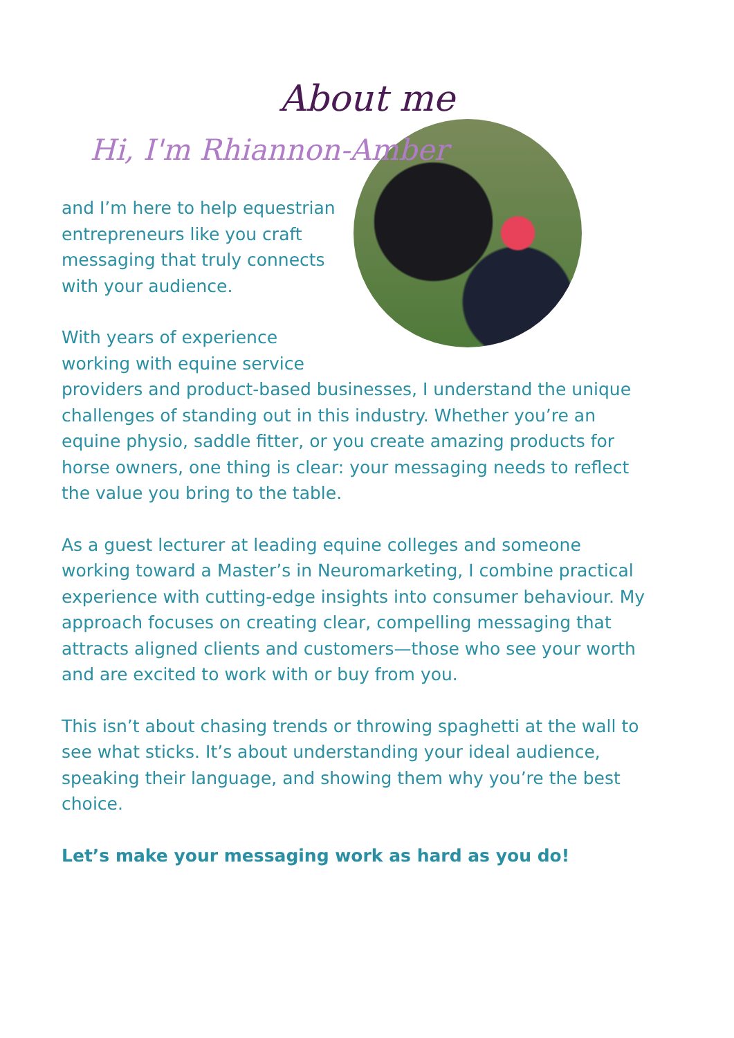About me
Hi, I'm Rhiannon-Amber
and I’m here to help equestrian entrepreneurs like you craft messaging that truly connects with your audience.
With years of experience working with equine service providers and product-based businesses, I understand the unique challenges of standing out in this industry. Whether you’re an equine physio, saddle fitter, or you create amazing products for horse owners, one thing is clear: your messaging needs to reflect the value you bring to the table.
As a guest lecturer at leading equine colleges and someone working toward a Master’s in Neuromarketing, I combine practical experience with cutting-edge insights into consumer behaviour. My approach focuses on creating clear, compelling messaging that attracts aligned clients and customers—those who see your worth and are excited to work with or buy from you.
This isn’t about chasing trends or throwing spaghetti at the wall to see what sticks. It’s about understanding your ideal audience, speaking their language, and showing them why you’re the best choice.
Let’s make your messaging work as hard as you do!